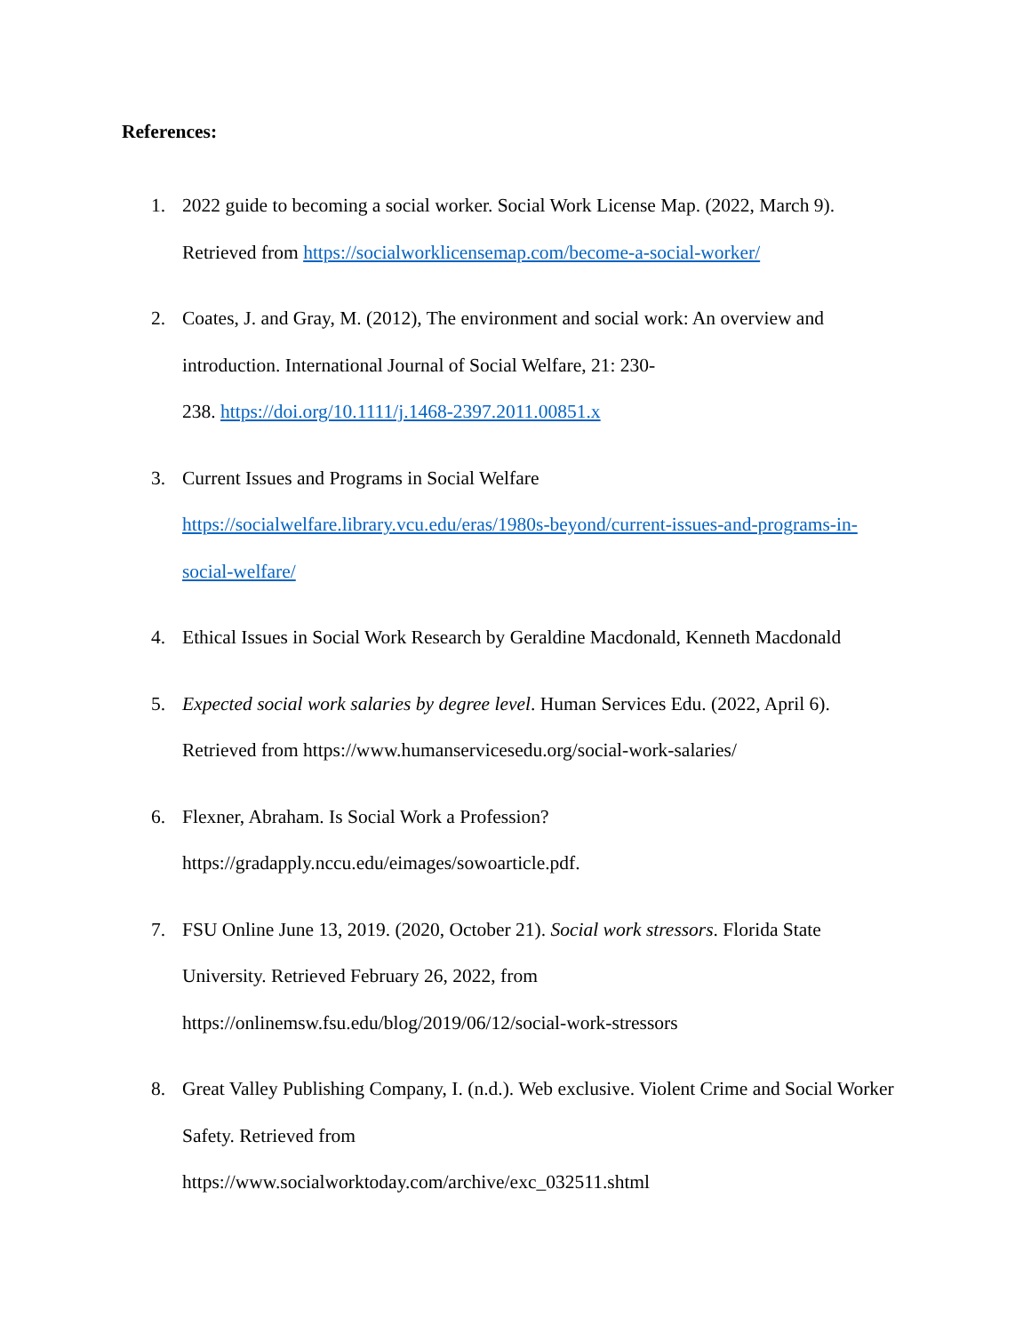References:
1. 2022 guide to becoming a social worker. Social Work License Map. (2022, March 9). Retrieved from https://socialworklicensemap.com/become-a-social-worker/
2. Coates, J. and Gray, M. (2012), The environment and social work: An overview and introduction. International Journal of Social Welfare, 21: 230-
238. https://doi.org/10.1111/j.1468-2397.2011.00851.x
3. Current Issues and Programs in Social Welfare
https://socialwelfare.library.vcu.edu/eras/1980s-beyond/current-issues-and-programs-in-social-welfare/
4. Ethical Issues in Social Work Research by Geraldine Macdonald, Kenneth Macdonald
5. Expected social work salaries by degree level. Human Services Edu. (2022, April 6). Retrieved from https://www.humanservicesedu.org/social-work-salaries/
6. Flexner, Abraham. Is Social Work a Profession?
https://gradapply.nccu.edu/eimages/sowoarticle.pdf.
7. FSU Online June 13, 2019. (2020, October 21). Social work stressors. Florida State University. Retrieved February 26, 2022, from
https://onlinemsw.fsu.edu/blog/2019/06/12/social-work-stressors
8. Great Valley Publishing Company, I. (n.d.). Web exclusive. Violent Crime and Social Worker Safety. Retrieved from
https://www.socialworktoday.com/archive/exc_032511.shtml